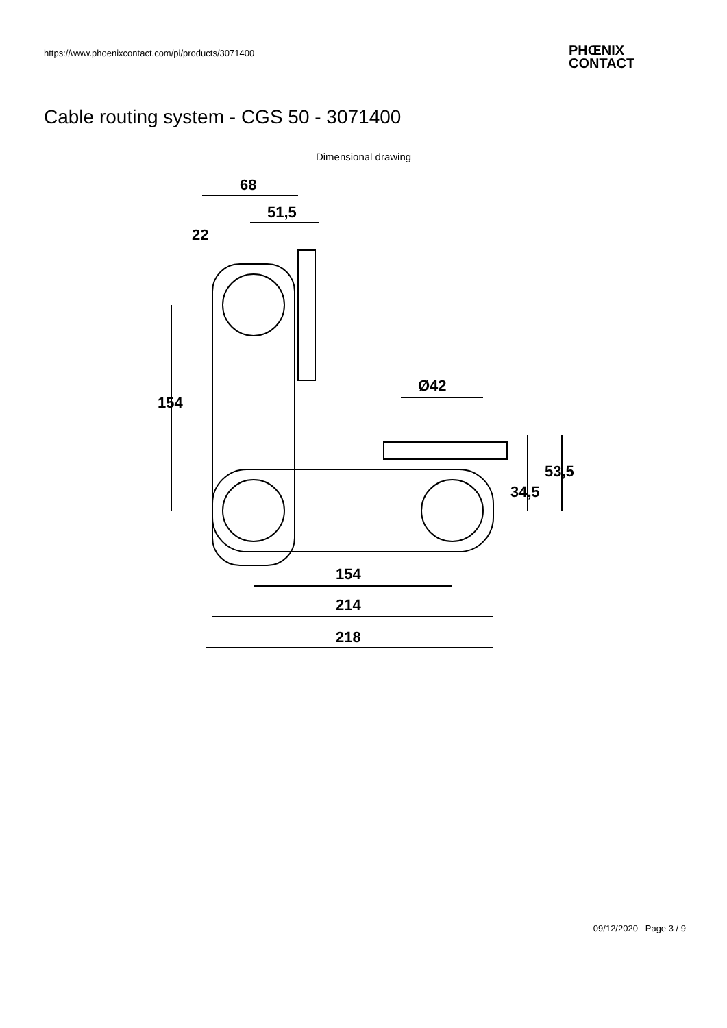https://www.phoenixcontact.com/pi/products/3071400
PHŒNIX
CONTACT
Cable routing system - CGS 50 - 3071400
Dimensional drawing
68
51,5
22
154
154
214
218
Ø42
34,5
53,5
09/12/2020 Page 3 / 9